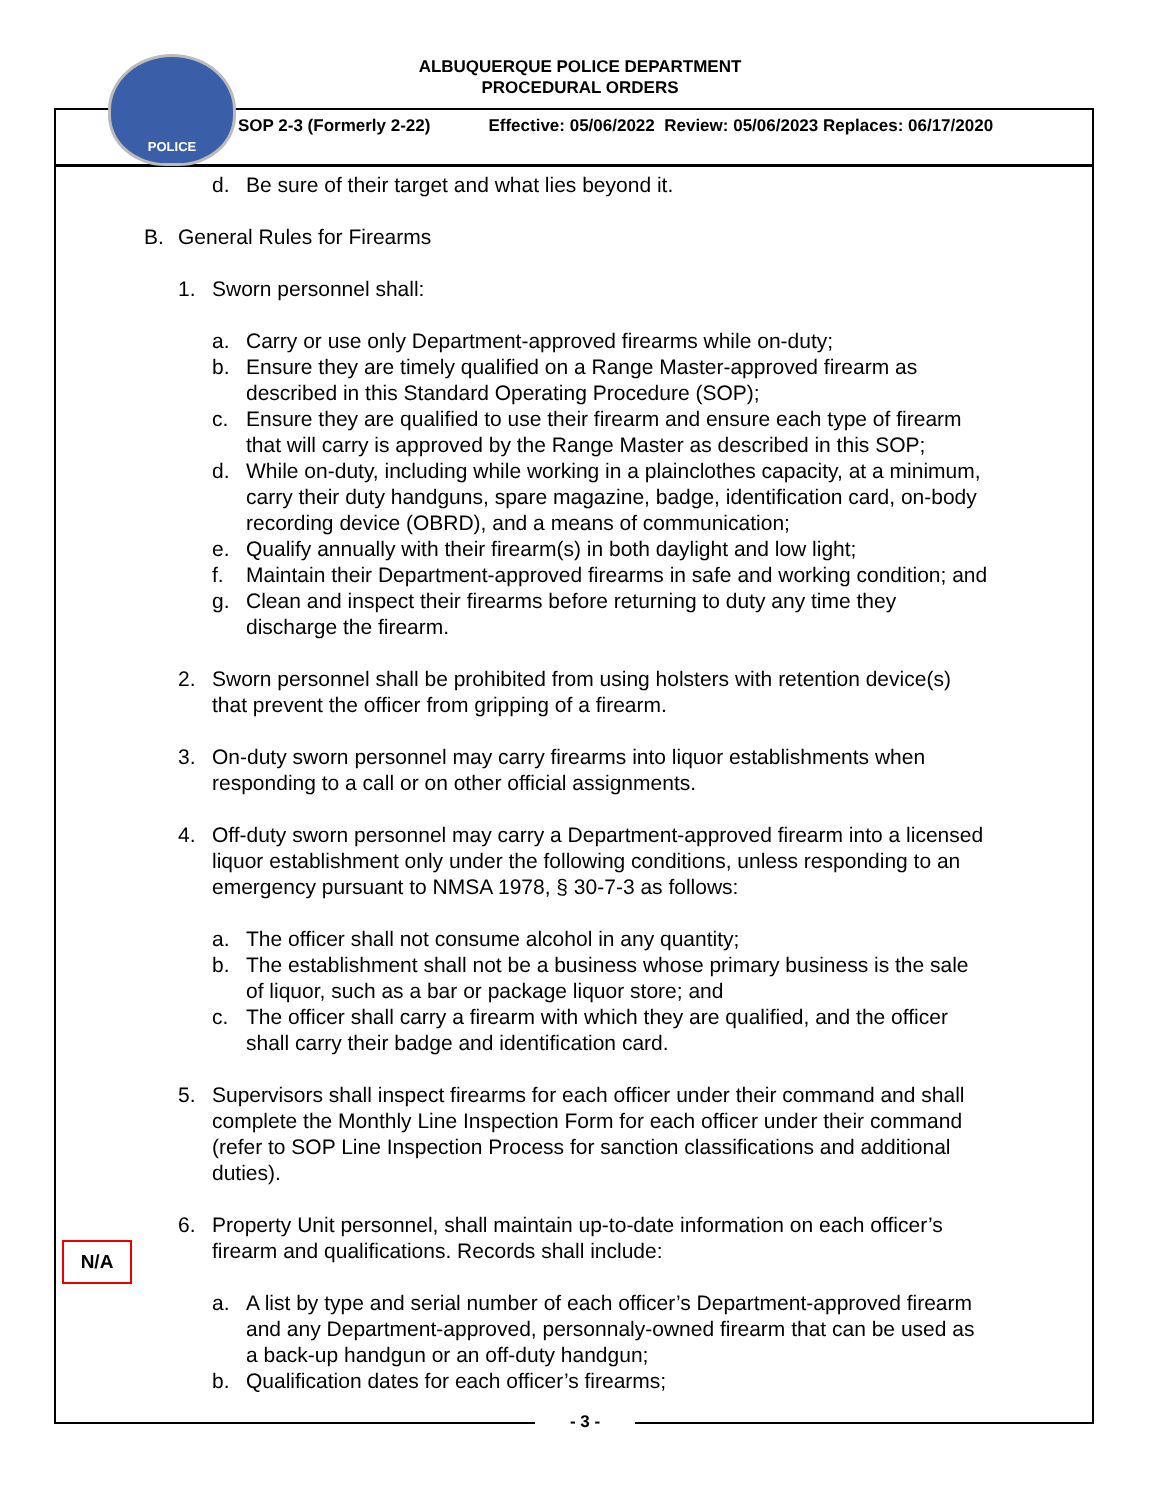ALBUQUERQUE POLICE DEPARTMENT
PROCEDURAL ORDERS
POLICE
SOP 2-3 (Formerly 2-22) Effective: 05/06/2022 Review: 05/06/2023 Replaces: 06/17/2020
d. Be sure of their target and what lies beyond it.
B. General Rules for Firearms
1. Sworn personnel shall:
a. Carry or use only Department-approved firearms while on-duty;
b. Ensure they are timely qualified on a Range Master-approved firearm as
described in this Standard Operating Procedure (SOP);
c. Ensure they are qualified to use their firearm and ensure each type of firearm
that will carry is approved by the Range Master as described in this SOP;
d. While on-duty, including while working in a plainclothes capacity, at a minimum,
carry their duty handguns, spare magazine, badge, identification card, on-body
recording device (OBRD), and a means of communication;
e. Qualify annually with their firearm(s) in both daylight and low light;
f. Maintain their Department-approved firearms in safe and working condition; and
g. Clean and inspect their firearms before returning to duty any time they
discharge the firearm.
2. Sworn personnel shall be prohibited from using holsters with retention device(s)
that prevent the officer from gripping of a firearm.
3. On-duty sworn personnel may carry firearms into liquor establishments when
responding to a call or on other official assignments.
4. Off-duty sworn personnel may carry a Department-approved firearm into a licensed
liquor establishment only under the following conditions, unless responding to an
emergency pursuant to NMSA 1978, § 30-7-3 as follows:
a. The officer shall not consume alcohol in any quantity;
b. The establishment shall not be a business whose primary business is the sale
of liquor, such as a bar or package liquor store; and
c. The officer shall carry a firearm with which they are qualified, and the officer
shall carry their badge and identification card.
N/A
5. Supervisors shall inspect firearms for each officer under their command and shall
complete the Monthly Line Inspection Form for each officer under their command
(refer to SOP Line Inspection Process for sanction classifications and additional
duties).
6. Property Unit personnel, shall maintain up-to-date information on each officer’s
firearm and qualifications. Records shall include:
a. A list by type and serial number of each officer’s Department-approved firearm
and any Department-approved, personnaly-owned firearm that can be used as
a back-up handgun or an off-duty handgun;
b. Qualification dates for each officer’s firearms;
- 3 -